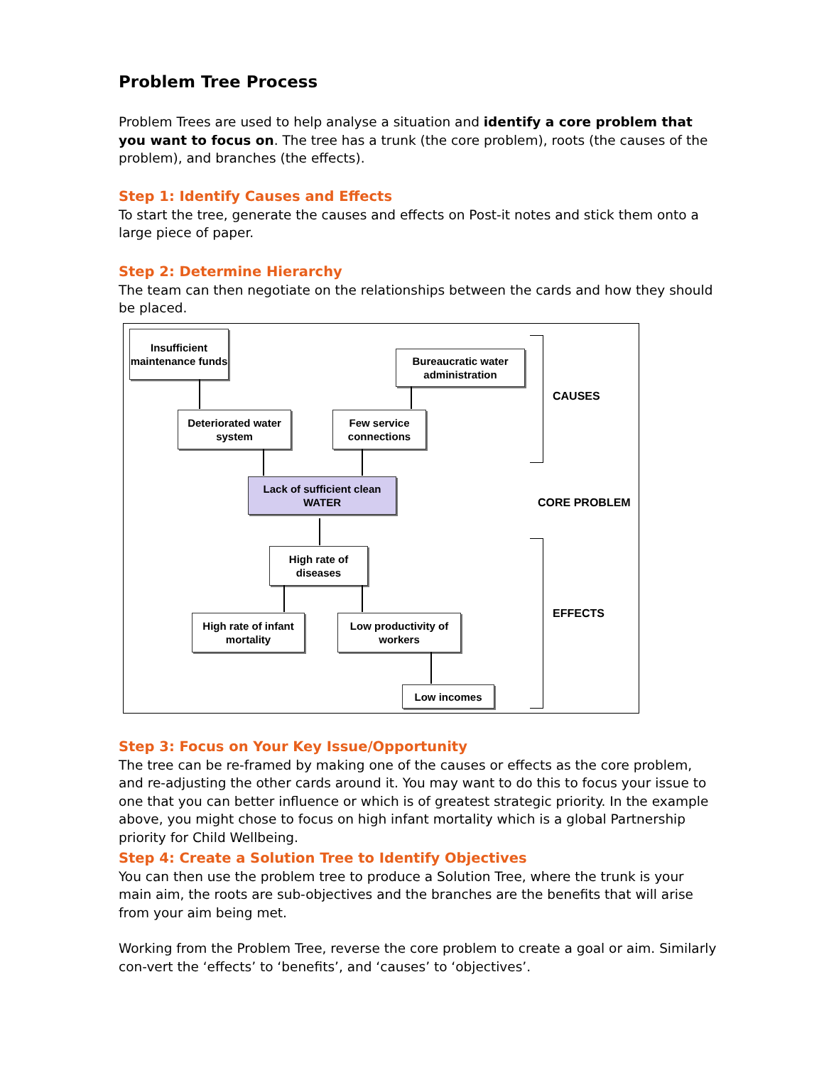Problem Tree Process
Problem Trees are used to help analyse a situation and identify a core problem that you want to focus on. The tree has a trunk (the core problem), roots (the causes of the problem), and branches (the effects).
Step 1: Identify Causes and Effects
To start the tree, generate the causes and effects on Post-it notes and stick them onto a large piece of paper.
Step 2: Determine Hierarchy
The team can then negotiate on the relationships between the cards and how they should be placed.
Insufficient maintenance funds
Bureaucratic water administration
CAUSES
Deteriorated water system
Few service connections
Lack of sufficient clean WATER
CORE PROBLEM
High rate of diseases
EFFECTS
High rate of infant mortality
Low productivity of workers
Low incomes
Step 3: Focus on Your Key Issue/Opportunity
The tree can be re-framed by making one of the causes or effects as the core problem, and re-adjusting the other cards around it. You may want to do this to focus your issue to one that you can better influence or which is of greatest strategic priority. In the example above, you might chose to focus on high infant mortality which is a global Partnership priority for Child Wellbeing.
Step 4: Create a Solution Tree to Identify Objectives
You can then use the problem tree to produce a Solution Tree, where the trunk is your main aim, the roots are sub-objectives and the branches are the benefits that will arise from your aim being met.
Working from the Problem Tree, reverse the core problem to create a goal or aim. Similarly con-vert the ‘effects’ to ‘benefits’, and ‘causes’ to ‘objectives’.